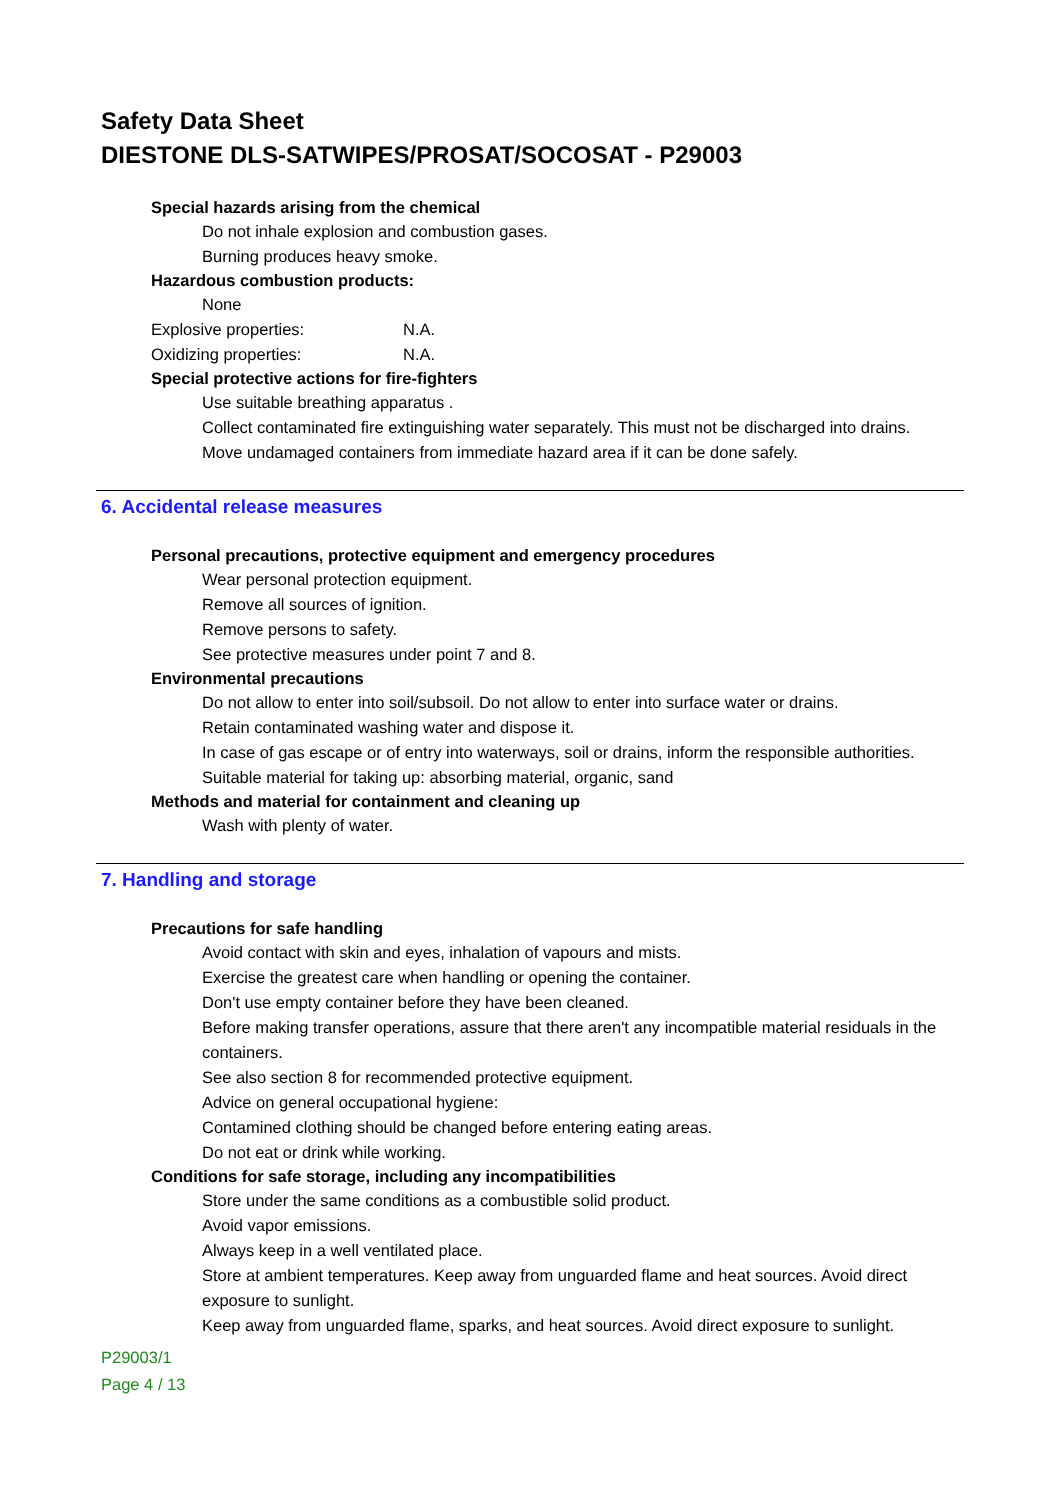Safety Data Sheet
DIESTONE DLS-SATWIPES/PROSAT/SOCOSAT - P29003
Special hazards arising from the chemical
Do not inhale explosion and combustion gases.
Burning produces heavy smoke.
Hazardous combustion products:
None
Explosive properties: N.A.
Oxidizing properties: N.A.
Special protective actions for fire-fighters
Use suitable breathing apparatus .
Collect contaminated fire extinguishing water separately. This must not be discharged into drains.
Move undamaged containers from immediate hazard area if it can be done safely.
6. Accidental release measures
Personal precautions, protective equipment and emergency procedures
Wear personal protection equipment.
Remove all sources of ignition.
Remove persons to safety.
See protective measures under point 7 and 8.
Environmental precautions
Do not allow to enter into soil/subsoil. Do not allow to enter into surface water or drains.
Retain contaminated washing water and dispose it.
In case of gas escape or of entry into waterways, soil or drains, inform the responsible authorities.
Suitable material for taking up: absorbing material, organic, sand
Methods and material for containment and cleaning up
Wash with plenty of water.
7. Handling and storage
Precautions for safe handling
Avoid contact with skin and eyes, inhalation of vapours and mists.
Exercise the greatest care when handling or opening the container.
Don't use empty container before they have been cleaned.
Before making transfer operations, assure that there aren't any incompatible material residuals in the containers.
See also section 8 for recommended protective equipment.
Advice on general occupational hygiene:
Contamined clothing should be changed before entering eating areas.
Do not eat or drink while working.
Conditions for safe storage, including any incompatibilities
Store under the same conditions as a combustible solid product.
Avoid vapor emissions.
Always keep in a well ventilated place.
Store at ambient temperatures. Keep away from unguarded flame and heat sources. Avoid direct exposure to sunlight.
Keep away from unguarded flame, sparks, and heat sources. Avoid direct exposure to sunlight.
P29003/1
Page 4 / 13